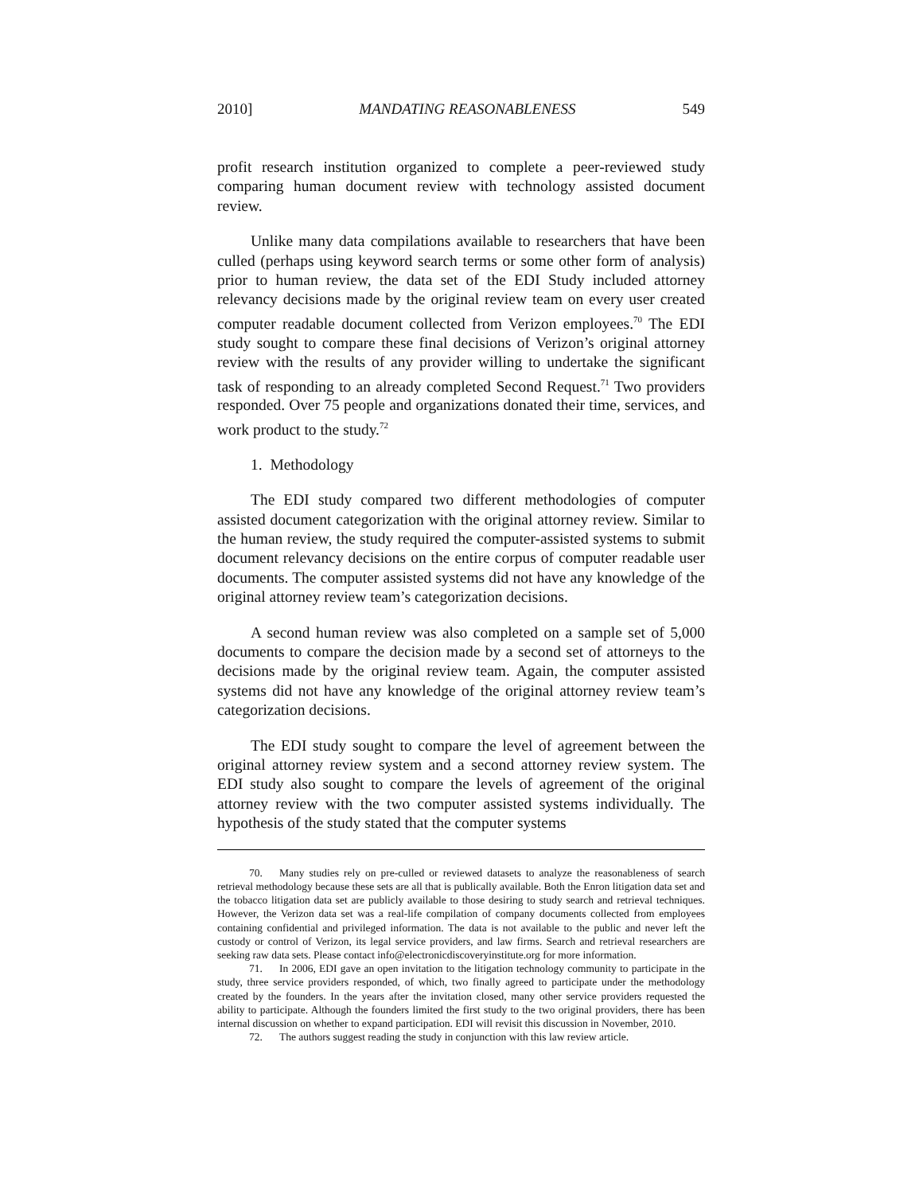2010] MANDATING REASONABLENESS 549
profit research institution organized to complete a peer-reviewed study comparing human document review with technology assisted document review.
Unlike many data compilations available to researchers that have been culled (perhaps using keyword search terms or some other form of analysis) prior to human review, the data set of the EDI Study included attorney relevancy decisions made by the original review team on every user created computer readable document collected from Verizon employees.<sup>70</sup> The EDI study sought to compare these final decisions of Verizon’s original attorney review with the results of any provider willing to undertake the significant task of responding to an already completed Second Request.<sup>71</sup> Two providers responded. Over 75 people and organizations donated their time, services, and work product to the study.<sup>72</sup>
1. Methodology
The EDI study compared two different methodologies of computer assisted document categorization with the original attorney review. Similar to the human review, the study required the computer-assisted systems to submit document relevancy decisions on the entire corpus of computer readable user documents. The computer assisted systems did not have any knowledge of the original attorney review team’s categorization decisions.
A second human review was also completed on a sample set of 5,000 documents to compare the decision made by a second set of attorneys to the decisions made by the original review team. Again, the computer assisted systems did not have any knowledge of the original attorney review team’s categorization decisions.
The EDI study sought to compare the level of agreement between the original attorney review system and a second attorney review system. The EDI study also sought to compare the levels of agreement of the original attorney review with the two computer assisted systems individually. The hypothesis of the study stated that the computer systems
70. Many studies rely on pre-culled or reviewed datasets to analyze the reasonableness of search retrieval methodology because these sets are all that is publically available. Both the Enron litigation data set and the tobacco litigation data set are publicly available to those desiring to study search and retrieval techniques. However, the Verizon data set was a real-life compilation of company documents collected from employees containing confidential and privileged information. The data is not available to the public and never left the custody or control of Verizon, its legal service providers, and law firms. Search and retrieval researchers are seeking raw data sets. Please contact info@electronicdiscoveryinstitute.org for more information.
71. In 2006, EDI gave an open invitation to the litigation technology community to participate in the study, three service providers responded, of which, two finally agreed to participate under the methodology created by the founders. In the years after the invitation closed, many other service providers requested the ability to participate. Although the founders limited the first study to the two original providers, there has been internal discussion on whether to expand participation. EDI will revisit this discussion in November, 2010.
72. The authors suggest reading the study in conjunction with this law review article.